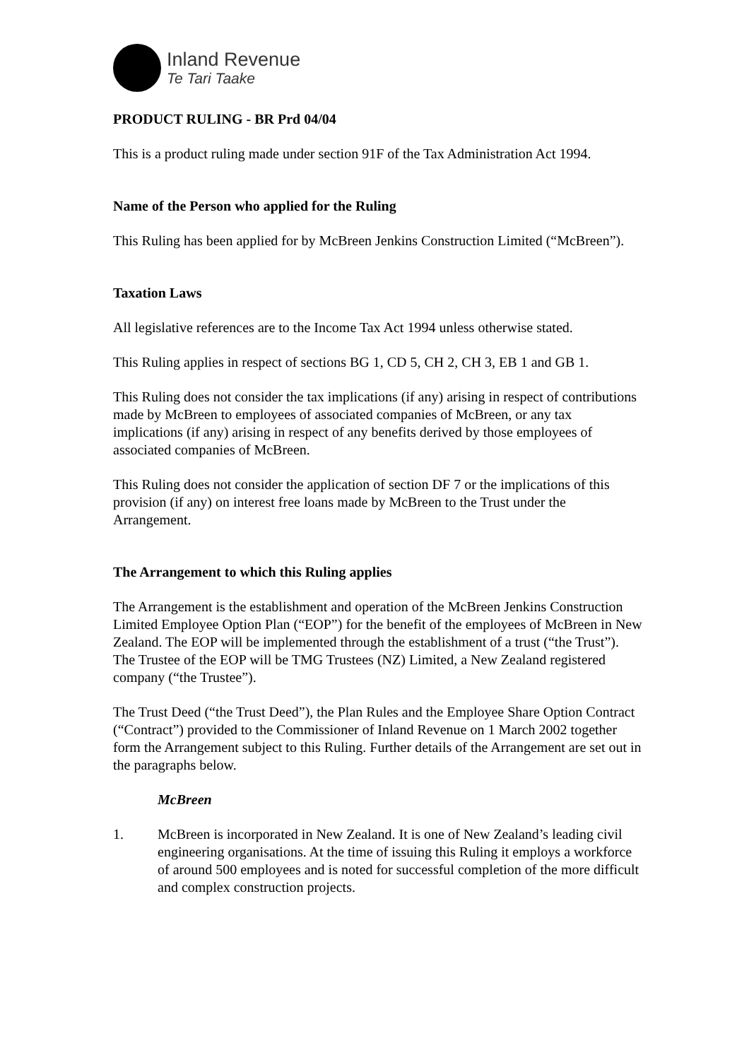Inland Revenue
Te Tari Taake
PRODUCT RULING - BR Prd 04/04
This is a product ruling made under section 91F of the Tax Administration Act 1994.
Name of the Person who applied for the Ruling
This Ruling has been applied for by McBreen Jenkins Construction Limited (“McBreen”).
Taxation Laws
All legislative references are to the Income Tax Act 1994 unless otherwise stated.
This Ruling applies in respect of sections BG 1, CD 5, CH 2, CH 3, EB 1 and GB 1.
This Ruling does not consider the tax implications (if any) arising in respect of contributions made by McBreen to employees of associated companies of McBreen, or any tax implications (if any) arising in respect of any benefits derived by those employees of associated companies of McBreen.
This Ruling does not consider the application of section DF 7 or the implications of this provision (if any) on interest free loans made by McBreen to the Trust under the Arrangement.
The Arrangement to which this Ruling applies
The Arrangement is the establishment and operation of the McBreen Jenkins Construction Limited Employee Option Plan (“EOP”) for the benefit of the employees of McBreen in New Zealand. The EOP will be implemented through the establishment of a trust (“the Trust”). The Trustee of the EOP will be TMG Trustees (NZ) Limited, a New Zealand registered company (“the Trustee”).
The Trust Deed (“the Trust Deed”), the Plan Rules and the Employee Share Option Contract (“Contract”) provided to the Commissioner of Inland Revenue on 1 March 2002 together form the Arrangement subject to this Ruling. Further details of the Arrangement are set out in the paragraphs below.
McBreen
1. McBreen is incorporated in New Zealand. It is one of New Zealand’s leading civil engineering organisations. At the time of issuing this Ruling it employs a workforce of around 500 employees and is noted for successful completion of the more difficult and complex construction projects.